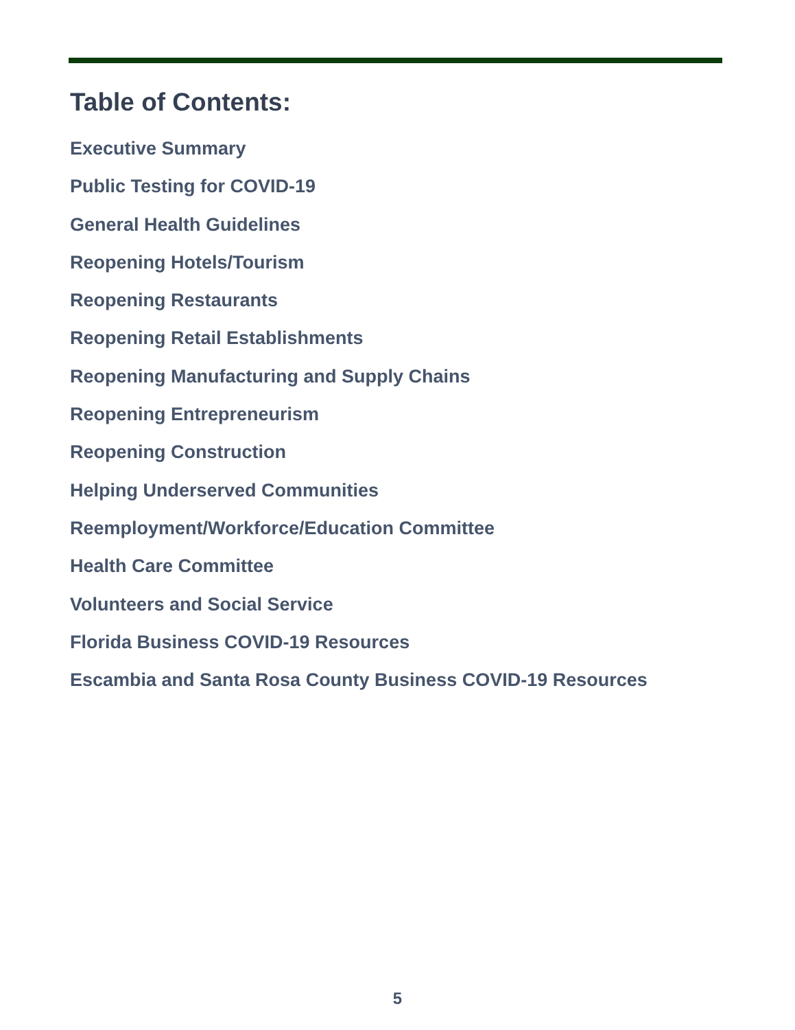Table of Contents:
Executive Summary
Public Testing for COVID-19
General Health Guidelines
Reopening Hotels/Tourism
Reopening Restaurants
Reopening Retail Establishments
Reopening Manufacturing and Supply Chains
Reopening Entrepreneurism
Reopening Construction
Helping Underserved Communities
Reemployment/Workforce/Education Committee
Health Care Committee
Volunteers and Social Service
Florida Business COVID-19 Resources
Escambia and Santa Rosa County Business COVID-19 Resources
5